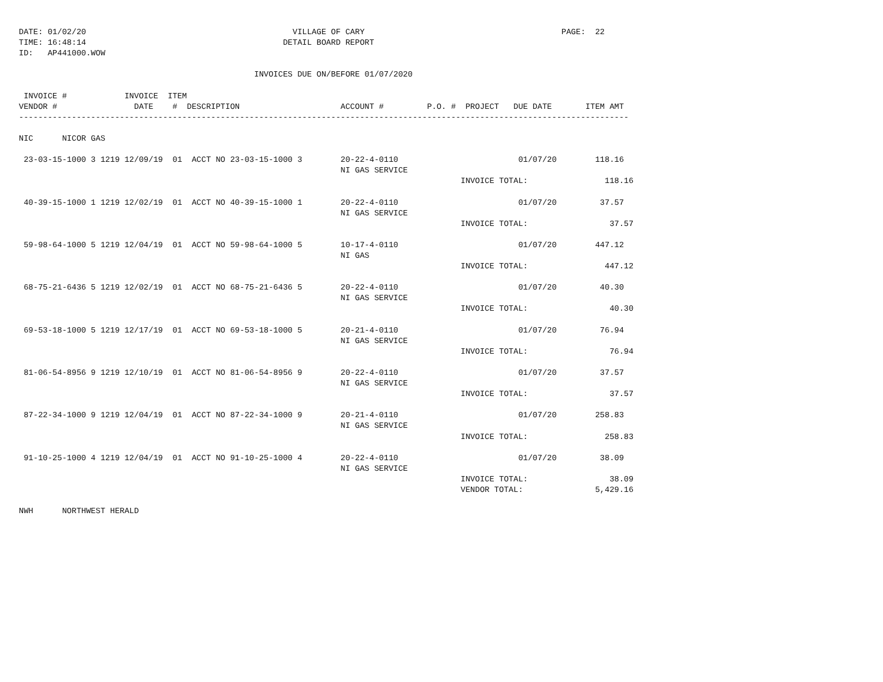DATE: 01/02/20                                           VILLAGE OF CARY                                         PAGE:  22
TIME: 16:48:14                                         DETAIL BOARD REPORT
ID:   AP441000.WOW

                                                 INVOICES DUE ON/BEFORE 01/07/2020

 INVOICE #            INVOICE  ITEM
VENDOR #                DATE    #  DESCRIPTION                     ACCOUNT #         P.O. #  PROJECT   DUE DATE       ITEM AMT
-------------------------------------------------------------------------------------------------------------------------------

NIC      NICOR GAS

 23-03-15-1000 3 1219 12/09/19  01  ACCT NO 23-03-15-1000 3        20-22-4-0110                         01/07/20        118.16
                                                                   NI GAS SERVICE
                                                                                            INVOICE TOTAL:                118.16

 40-39-15-1000 1 1219 12/02/19  01  ACCT NO 40-39-15-1000 1        20-22-4-0110                         01/07/20         37.57
                                                                   NI GAS SERVICE
                                                                                            INVOICE TOTAL:                 37.57

 59-98-64-1000 5 1219 12/04/19  01  ACCT NO 59-98-64-1000 5        10-17-4-0110                         01/07/20        447.12
                                                                   NI GAS
                                                                                            INVOICE TOTAL:                447.12

 68-75-21-6436 5 1219 12/02/19  01  ACCT NO 68-75-21-6436 5        20-22-4-0110                         01/07/20         40.30
                                                                   NI GAS SERVICE
                                                                                            INVOICE TOTAL:                 40.30

 69-53-18-1000 5 1219 12/17/19  01  ACCT NO 69-53-18-1000 5        20-21-4-0110                         01/07/20         76.94
                                                                   NI GAS SERVICE
                                                                                            INVOICE TOTAL:                 76.94

 81-06-54-8956 9 1219 12/10/19  01  ACCT NO 81-06-54-8956 9        20-22-4-0110                         01/07/20         37.57
                                                                   NI GAS SERVICE
                                                                                            INVOICE TOTAL:                 37.57

 87-22-34-1000 9 1219 12/04/19  01  ACCT NO 87-22-34-1000 9        20-21-4-0110                         01/07/20        258.83
                                                                   NI GAS SERVICE
                                                                                            INVOICE TOTAL:                258.83

 91-10-25-1000 4 1219 12/04/19  01  ACCT NO 91-10-25-1000 4        20-22-4-0110                         01/07/20         38.09
                                                                   NI GAS SERVICE
                                                                                            INVOICE TOTAL:                 38.09
                                                                                            VENDOR TOTAL:               5,429.16

NWH      NORTHWEST HERALD